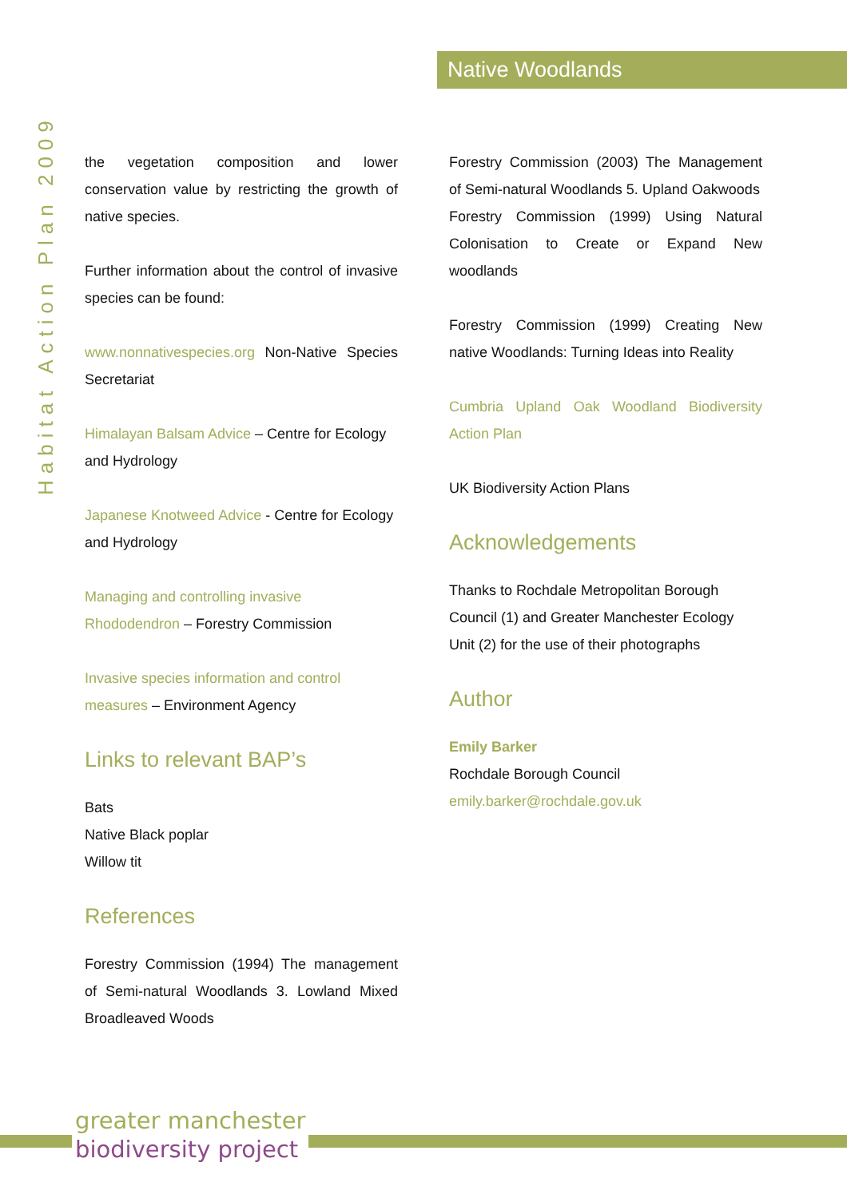Native Woodlands
Habitat Action Plan 2009
the vegetation composition and lower conservation value by restricting the growth of native species.
Further information about the control of invasive species can be found:
www.nonnativespecies.org Non-Native Species Secretariat
Himalayan Balsam Advice – Centre for Ecology and Hydrology
Japanese Knotweed Advice - Centre for Ecology and Hydrology
Managing and controlling invasive Rhododendron – Forestry Commission
Invasive species information and control measures – Environment Agency
Links to relevant BAP’s
Bats
Native Black poplar
Willow tit
References
Forestry Commission (1994) The management of Semi-natural Woodlands 3. Lowland Mixed Broadleaved Woods
Forestry Commission (2003) The Management of Semi-natural Woodlands 5. Upland Oakwoods
Forestry Commission (1999) Using Natural Colonisation to Create or Expand New woodlands
Forestry Commission (1999) Creating New native Woodlands: Turning Ideas into Reality
Cumbria Upland Oak Woodland Biodiversity Action Plan
UK Biodiversity Action Plans
Acknowledgements
Thanks to Rochdale Metropolitan Borough Council (1) and Greater Manchester Ecology Unit (2) for the use of their photographs
Author
Emily Barker
Rochdale Borough Council
emily.barker@rochdale.gov.uk
greater manchester
biodiversity project